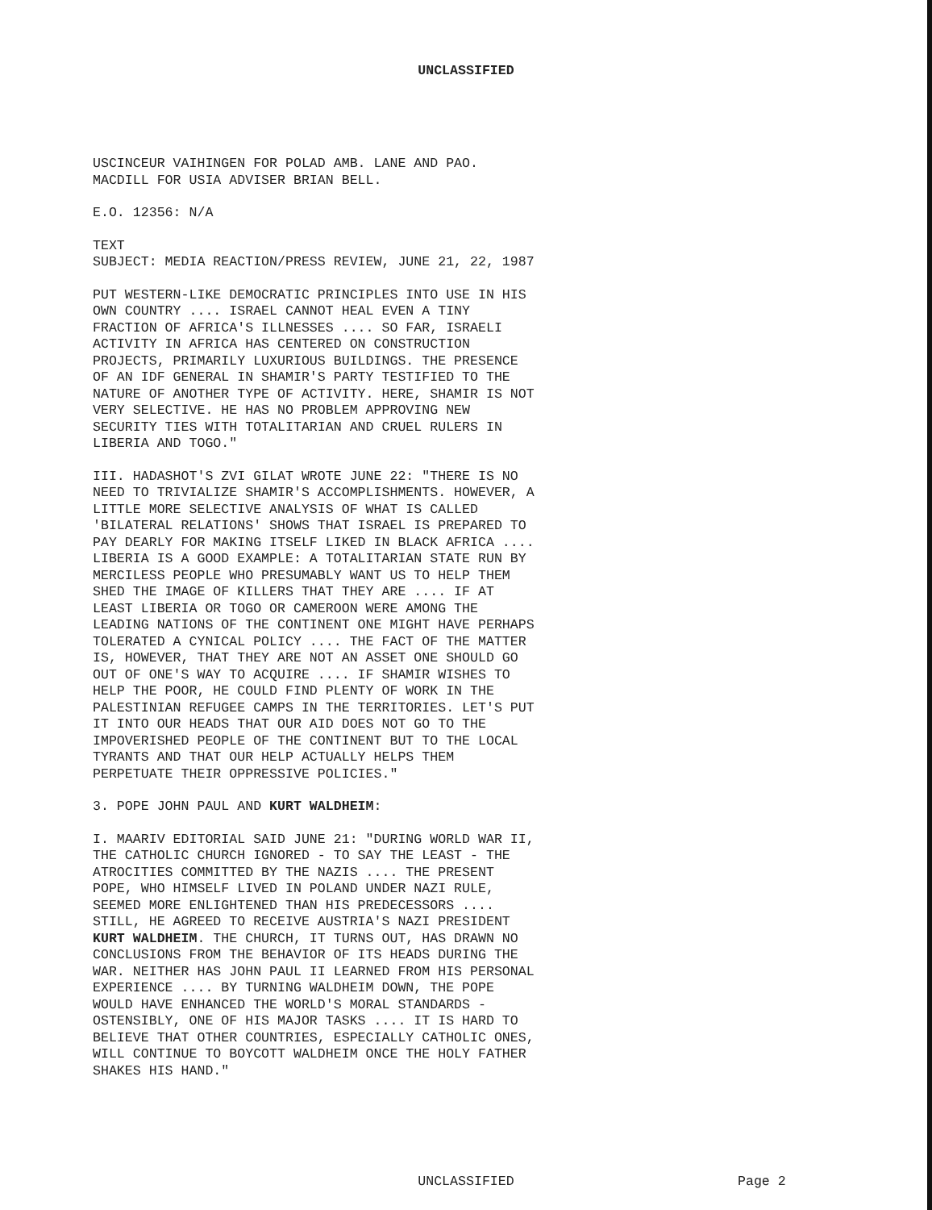UNCLASSIFIED
USCINCEUR VAIHINGEN FOR POLAD AMB. LANE AND PAO. MACDILL FOR USIA ADVISER BRIAN BELL.
E.O. 12356: N/A
TEXT SUBJECT: MEDIA REACTION/PRESS REVIEW, JUNE 21, 22, 1987
PUT WESTERN-LIKE DEMOCRATIC PRINCIPLES INTO USE IN HIS OWN COUNTRY .... ISRAEL CANNOT HEAL EVEN A TINY FRACTION OF AFRICA'S ILLNESSES .... SO FAR, ISRAELI ACTIVITY IN AFRICA HAS CENTERED ON CONSTRUCTION PROJECTS, PRIMARILY LUXURIOUS BUILDINGS. THE PRESENCE OF AN IDF GENERAL IN SHAMIR'S PARTY TESTIFIED TO THE NATURE OF ANOTHER TYPE OF ACTIVITY. HERE, SHAMIR IS NOT VERY SELECTIVE. HE HAS NO PROBLEM APPROVING NEW SECURITY TIES WITH TOTALITARIAN AND CRUEL RULERS IN LIBERIA AND TOGO."
III. HADASHOT'S ZVI GILAT WROTE JUNE 22: "THERE IS NO NEED TO TRIVIALIZE SHAMIR'S ACCOMPLISHMENTS. HOWEVER, A LITTLE MORE SELECTIVE ANALYSIS OF WHAT IS CALLED 'BILATERAL RELATIONS' SHOWS THAT ISRAEL IS PREPARED TO PAY DEARLY FOR MAKING ITSELF LIKED IN BLACK AFRICA .... LIBERIA IS A GOOD EXAMPLE: A TOTALITARIAN STATE RUN BY MERCILESS PEOPLE WHO PRESUMABLY WANT US TO HELP THEM SHED THE IMAGE OF KILLERS THAT THEY ARE .... IF AT LEAST LIBERIA OR TOGO OR CAMEROON WERE AMONG THE LEADING NATIONS OF THE CONTINENT ONE MIGHT HAVE PERHAPS TOLERATED A CYNICAL POLICY .... THE FACT OF THE MATTER IS, HOWEVER, THAT THEY ARE NOT AN ASSET ONE SHOULD GO OUT OF ONE'S WAY TO ACQUIRE .... IF SHAMIR WISHES TO HELP THE POOR, HE COULD FIND PLENTY OF WORK IN THE PALESTINIAN REFUGEE CAMPS IN THE TERRITORIES. LET'S PUT IT INTO OUR HEADS THAT OUR AID DOES NOT GO TO THE IMPOVERISHED PEOPLE OF THE CONTINENT BUT TO THE LOCAL TYRANTS AND THAT OUR HELP ACTUALLY HELPS THEM PERPETUATE THEIR OPPRESSIVE POLICIES."
3. POPE JOHN PAUL AND KURT WALDHEIM:
I. MAARIV EDITORIAL SAID JUNE 21: "DURING WORLD WAR II, THE CATHOLIC CHURCH IGNORED - TO SAY THE LEAST - THE ATROCITIES COMMITTED BY THE NAZIS .... THE PRESENT POPE, WHO HIMSELF LIVED IN POLAND UNDER NAZI RULE, SEEMED MORE ENLIGHTENED THAN HIS PREDECESSORS .... STILL, HE AGREED TO RECEIVE AUSTRIA'S NAZI PRESIDENT KURT WALDHEIM. THE CHURCH, IT TURNS OUT, HAS DRAWN NO CONCLUSIONS FROM THE BEHAVIOR OF ITS HEADS DURING THE WAR. NEITHER HAS JOHN PAUL II LEARNED FROM HIS PERSONAL EXPERIENCE .... BY TURNING WALDHEIM DOWN, THE POPE WOULD HAVE ENHANCED THE WORLD'S MORAL STANDARDS - OSTENSIBLY, ONE OF HIS MAJOR TASKS .... IT IS HARD TO BELIEVE THAT OTHER COUNTRIES, ESPECIALLY CATHOLIC ONES, WILL CONTINUE TO BOYCOTT WALDHEIM ONCE THE HOLY FATHER SHAKES HIS HAND."
UNCLASSIFIED Page 2